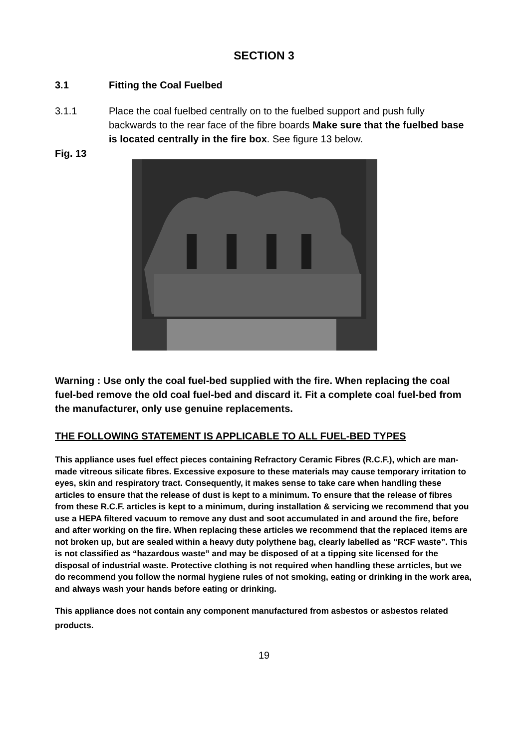SECTION 3
3.1 Fitting the Coal Fuelbed
3.1.1 Place the coal fuelbed centrally on to the fuelbed support and push fully backwards to the rear face of the fibre boards Make sure that the fuelbed base is located centrally in the fire box. See figure 13 below.
Fig. 13
Warning : Use only the coal fuel-bed supplied with the fire. When replacing the coal fuel-bed remove the old coal fuel-bed and discard it. Fit a complete coal fuel-bed from the manufacturer, only use genuine replacements.
THE FOLLOWING STATEMENT IS APPLICABLE TO ALL FUEL-BED TYPES
This appliance uses fuel effect pieces containing Refractory Ceramic Fibres (R.C.F.), which are man-made vitreous silicate fibres. Excessive exposure to these materials may cause temporary irritation to eyes, skin and respiratory tract. Consequently, it makes sense to take care when handling these articles to ensure that the release of dust is kept to a minimum. To ensure that the release of fibres from these R.C.F. articles is kept to a minimum, during installation & servicing we recommend that you use a HEPA filtered vacuum to remove any dust and soot accumulated in and around the fire, before and after working on the fire. When replacing these articles we recommend that the replaced items are not broken up, but are sealed within a heavy duty polythene bag, clearly labelled as “RCF waste”. This is not classified as “hazardous waste” and may be disposed of at a tipping site licensed for the disposal of industrial waste. Protective clothing is not required when handling these arrticles, but we do recommend you follow the normal hygiene rules of not smoking, eating or drinking in the work area, and always wash your hands before eating or drinking.
This appliance does not contain any component manufactured from asbestos or asbestos related products.
19